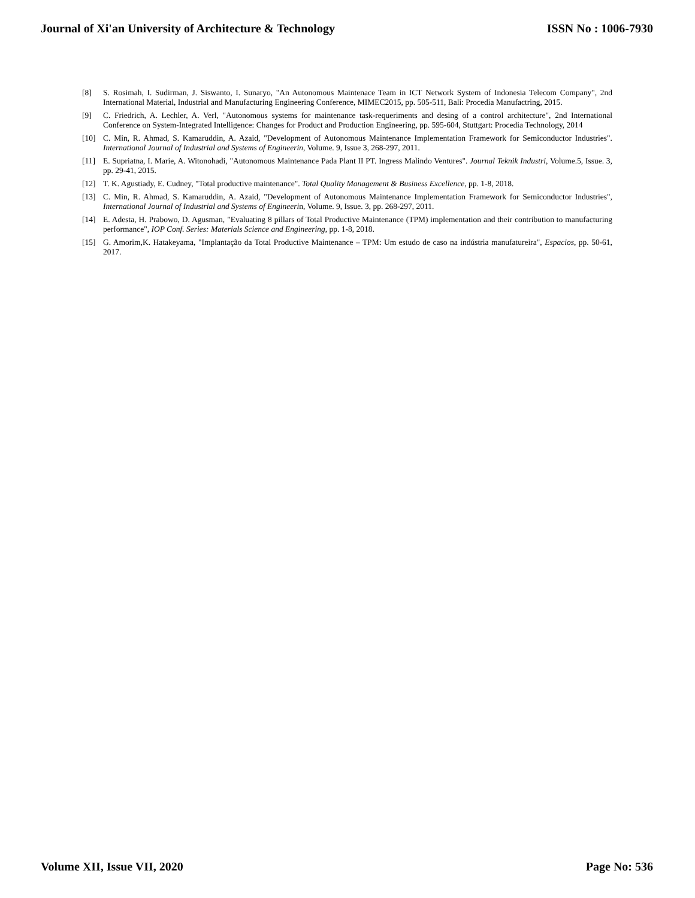Journal of Xi'an University of Architecture & Technology ISSN No : 1006-7930
[8] S. Rosimah, I. Sudirman, J. Siswanto, I. Sunaryo, "An Autonomous Maintenace Team in ICT Network System of Indonesia Telecom Company", 2nd International Material, Industrial and Manufacturing Engineering Conference, MIMEC2015, pp. 505-511, Bali: Procedia Manufactring, 2015.
[9] C. Friedrich, A. Lechler, A. Verl, "Autonomous systems for maintenance task-requeriments and desing of a control architecture", 2nd International Conference on System-Integrated Intelligence: Changes for Product and Production Engineering, pp. 595-604, Stuttgart: Procedia Technology, 2014
[10] C. Min, R. Ahmad, S. Kamaruddin, A. Azaid, "Development of Autonomous Maintenance Implementation Framework for Semiconductor Industries". International Journal of Industrial and Systems of Engineerin, Volume. 9, Issue 3, 268-297, 2011.
[11] E. Supriatna, I. Marie, A. Witonohadi, "Autonomous Maintenance Pada Plant II PT. Ingress Malindo Ventures". Journal Teknik Industri, Volume.5, Issue. 3, pp. 29-41, 2015.
[12] T. K. Agustiady, E. Cudney, "Total productive maintenance". Total Quality Management & Business Excellence, pp. 1-8, 2018.
[13] C. Min, R. Ahmad, S. Kamaruddin, A. Azaid, "Development of Autonomous Maintenance Implementation Framework for Semiconductor Industries", International Journal of Industrial and Systems of Engineerin, Volume. 9, Issue. 3, pp. 268-297, 2011.
[14] E. Adesta, H. Prabowo, D. Agusman, "Evaluating 8 pillars of Total Productive Maintenance (TPM) implementation and their contribution to manufacturing performance", IOP Conf. Series: Materials Science and Engineering, pp. 1-8, 2018.
[15] G. Amorim,K. Hatakeyama, "Implantação da Total Productive Maintenance – TPM: Um estudo de caso na indústria manufatureira", Espacios, pp. 50-61, 2017.
Volume XII, Issue VII, 2020 Page No: 536